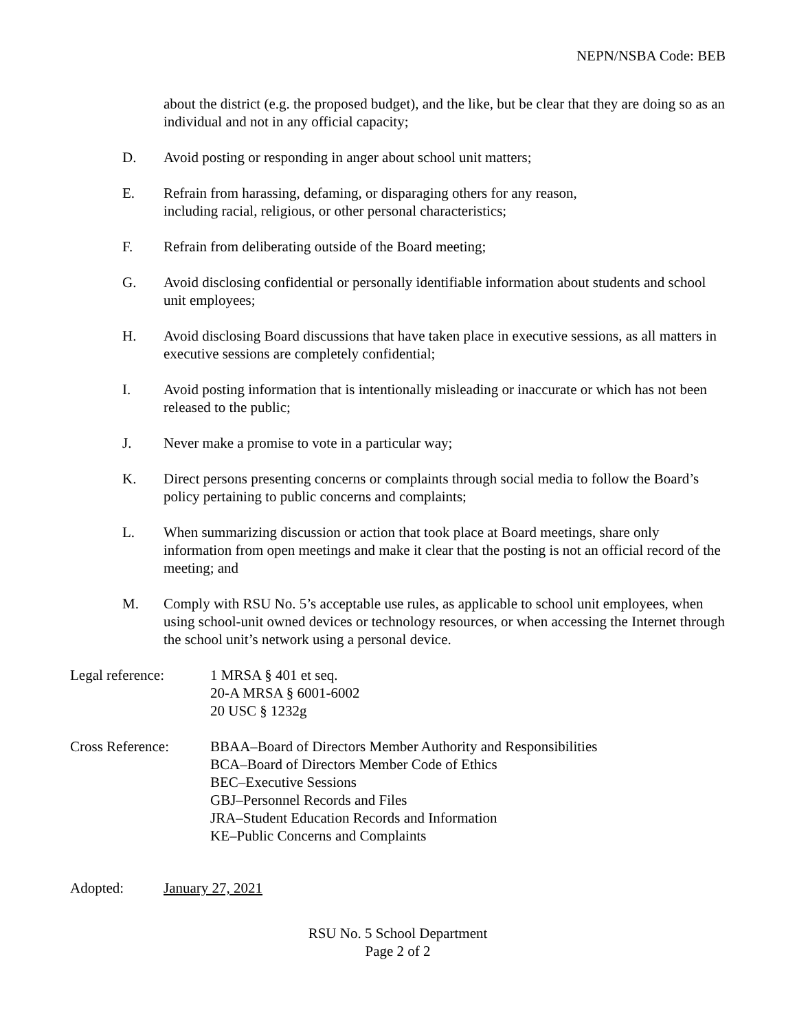NEPN/NSBA Code: BEB
about the district (e.g. the proposed budget), and the like, but be clear that they are doing so as an individual and not in any official capacity;
D. Avoid posting or responding in anger about school unit matters;
E. Refrain from harassing, defaming, or disparaging others for any reason,
including racial, religious, or other personal characteristics;
F. Refrain from deliberating outside of the Board meeting;
G. Avoid disclosing confidential or personally identifiable information about students and school unit employees;
H. Avoid disclosing Board discussions that have taken place in executive sessions, as all matters in executive sessions are completely confidential;
I. Avoid posting information that is intentionally misleading or inaccurate or which has not been released to the public;
J. Never make a promise to vote in a particular way;
K. Direct persons presenting concerns or complaints through social media to follow the Board’s policy pertaining to public concerns and complaints;
L. When summarizing discussion or action that took place at Board meetings, share only information from open meetings and make it clear that the posting is not an official record of the meeting; and
M. Comply with RSU No. 5’s acceptable use rules, as applicable to school unit employees, when using school-unit owned devices or technology resources, or when accessing the Internet through the school unit’s network using a personal device.
Legal reference: 1 MRSA § 401 et seq.
20-A MRSA § 6001-6002
20 USC § 1232g
Cross Reference: BBAA–Board of Directors Member Authority and Responsibilities
BCA–Board of Directors Member Code of Ethics
BEC–Executive Sessions
GBJ–Personnel Records and Files
JRA–Student Education Records and Information
KE–Public Concerns and Complaints
Adopted: January 27, 2021
RSU No. 5 School Department
Page 2 of 2